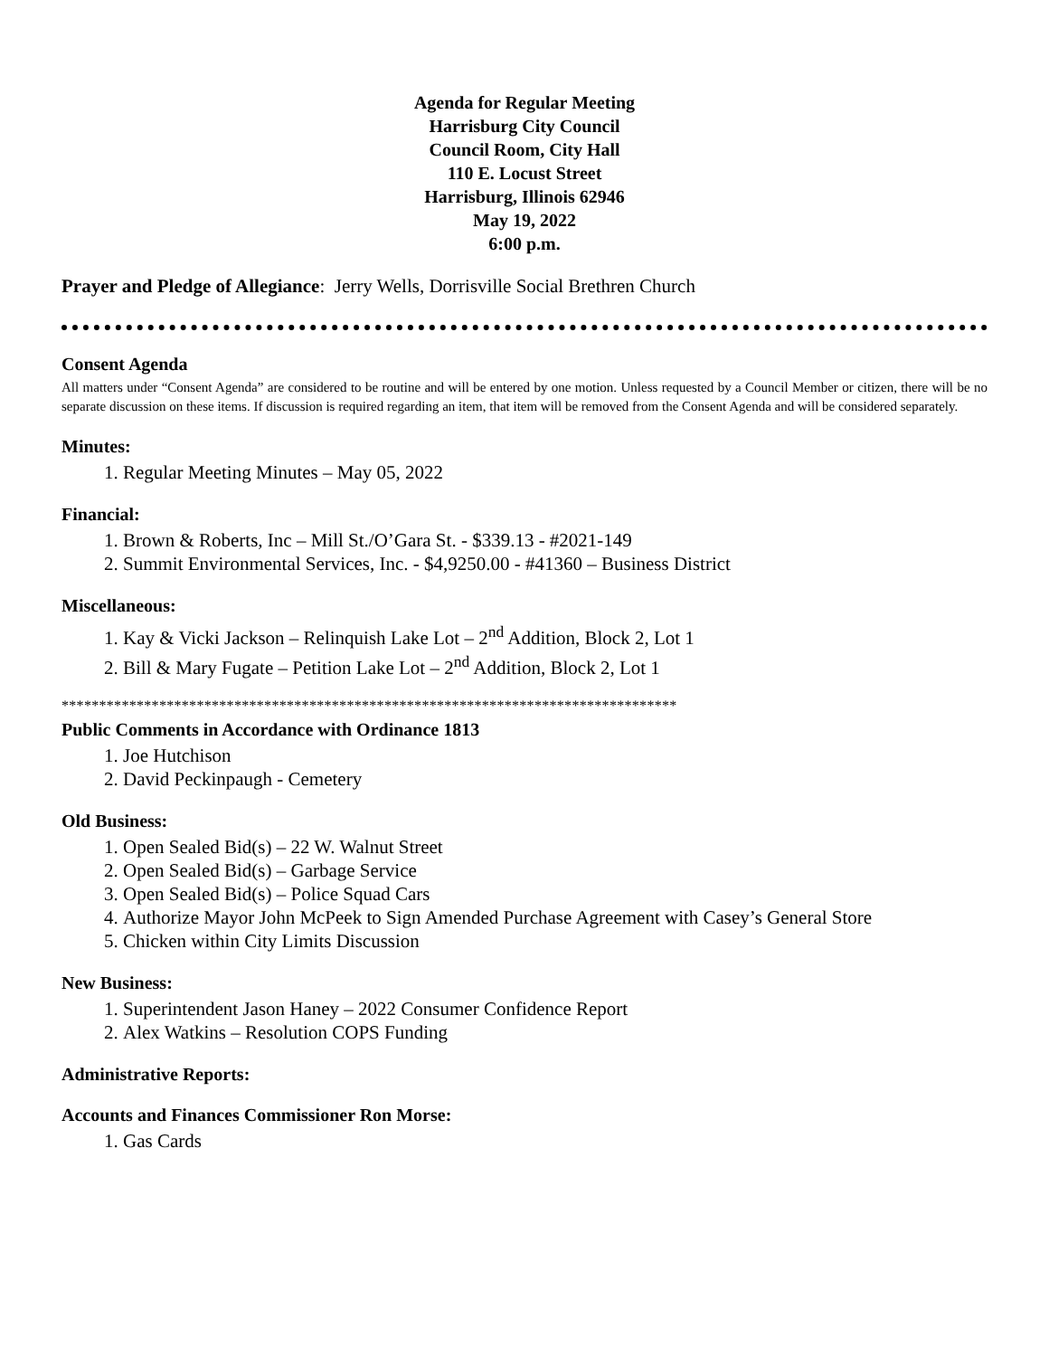Agenda for Regular Meeting
Harrisburg City Council
Council Room, City Hall
110 E. Locust Street
Harrisburg, Illinois 62946
May 19, 2022
6:00 p.m.
Prayer and Pledge of Allegiance: Jerry Wells, Dorrisville Social Brethren Church
Consent Agenda
All matters under “Consent Agenda” are considered to be routine and will be entered by one motion. Unless requested by a Council Member or citizen, there will be no separate discussion on these items. If discussion is required regarding an item, that item will be removed from the Consent Agenda and will be considered separately.
Minutes:
1. Regular Meeting Minutes – May 05, 2022
Financial:
1. Brown & Roberts, Inc – Mill St./O’Gara St. - $339.13 - #2021-149
2. Summit Environmental Services, Inc. - $4,9250.00 - #41360 – Business District
Miscellaneous:
1. Kay & Vicki Jackson – Relinquish Lake Lot – 2<sup>nd</sup> Addition, Block 2, Lot 1
2. Bill & Mary Fugate – Petition Lake Lot – 2<sup>nd</sup> Addition, Block 2, Lot 1
**********************************************************************************
Public Comments in Accordance with Ordinance 1813
1. Joe Hutchison
2. David Peckinpaugh - Cemetery
Old Business:
1. Open Sealed Bid(s) – 22 W. Walnut Street
2. Open Sealed Bid(s) – Garbage Service
3. Open Sealed Bid(s) – Police Squad Cars
4. Authorize Mayor John McPeek to Sign Amended Purchase Agreement with Casey’s General Store
5. Chicken within City Limits Discussion
New Business:
1. Superintendent Jason Haney – 2022 Consumer Confidence Report
2. Alex Watkins – Resolution COPS Funding
Administrative Reports:
Accounts and Finances Commissioner Ron Morse:
1. Gas Cards